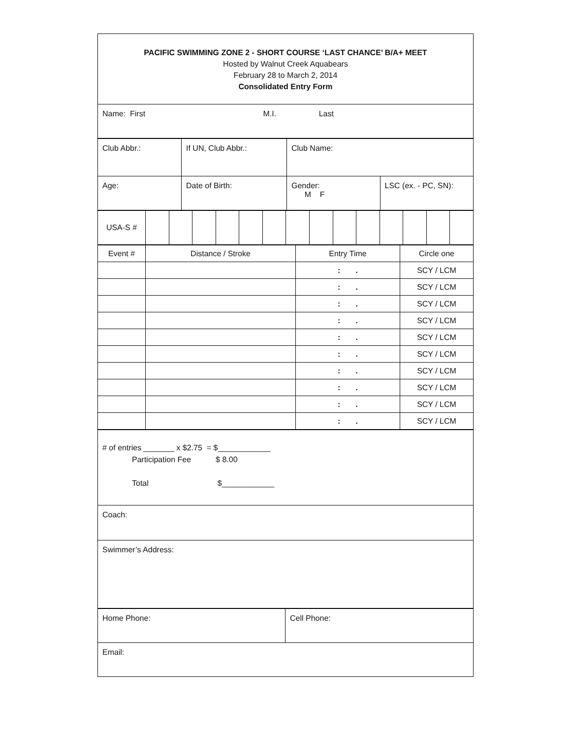| PACIFIC SWIMMING ZONE 2 - SHORT COURSE ‘LAST CHANCE’ B/A+ MEET Hosted by Walnut Creek Aquabears February 28 to March 2, 2014 Consolidated Entry Form |
| Name: First M.I. Last |
| Club Abbr.: | If UN, Club Abbr.: | Club Name: | |
| Age: | Date of Birth: | Gender: M F | LSC (ex. - PC, SN): |
| USA-S # | | | | | | | | | | | | | | |
| Event # | Distance / Stroke | Entry Time | Circle one |
| --- | --- | --- | --- |
| | | : . | SCY / LCM |
| | | : . | SCY / LCM |
| | | : . | SCY / LCM |
| | | : . | SCY / LCM |
| | | : . | SCY / LCM |
| | | : . | SCY / LCM |
| | | : . | SCY / LCM |
| | | : . | SCY / LCM |
| | | : . | SCY / LCM |
| | | : . | SCY / LCM |
| # of entries _______ x $2.75 = $____________ Participation Fee $ 8.00 Total $____________ |
| Coach: |
| Swimmer’s Address: |
| Home Phone: | Cell Phone: |
| Email: | |